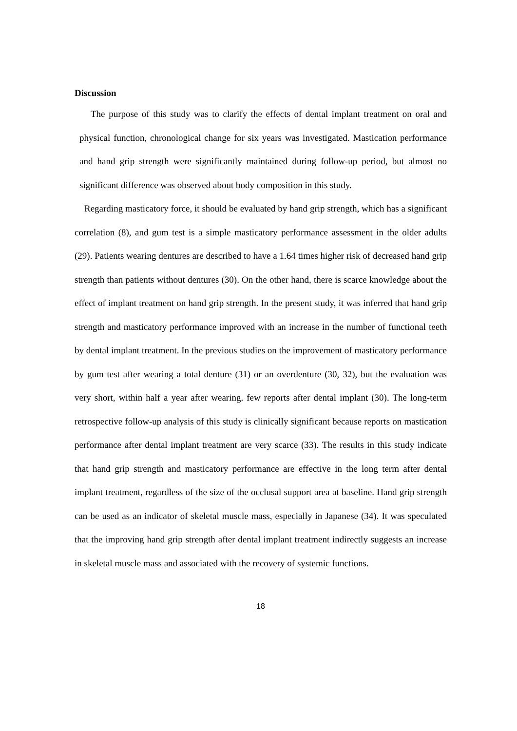Discussion
The purpose of this study was to clarify the effects of dental implant treatment on oral and physical function, chronological change for six years was investigated. Mastication performance and hand grip strength were significantly maintained during follow-up period, but almost no significant difference was observed about body composition in this study.
Regarding masticatory force, it should be evaluated by hand grip strength, which has a significant correlation (8), and gum test is a simple masticatory performance assessment in the older adults (29). Patients wearing dentures are described to have a 1.64 times higher risk of decreased hand grip strength than patients without dentures (30). On the other hand, there is scarce knowledge about the effect of implant treatment on hand grip strength. In the present study, it was inferred that hand grip strength and masticatory performance improved with an increase in the number of functional teeth by dental implant treatment. In the previous studies on the improvement of masticatory performance by gum test after wearing a total denture (31) or an overdenture (30, 32), but the evaluation was very short, within half a year after wearing. few reports after dental implant (30). The long-term retrospective follow-up analysis of this study is clinically significant because reports on mastication performance after dental implant treatment are very scarce (33). The results in this study indicate that hand grip strength and masticatory performance are effective in the long term after dental implant treatment, regardless of the size of the occlusal support area at baseline. Hand grip strength can be used as an indicator of skeletal muscle mass, especially in Japanese (34). It was speculated that the improving hand grip strength after dental implant treatment indirectly suggests an increase in skeletal muscle mass and associated with the recovery of systemic functions.
18